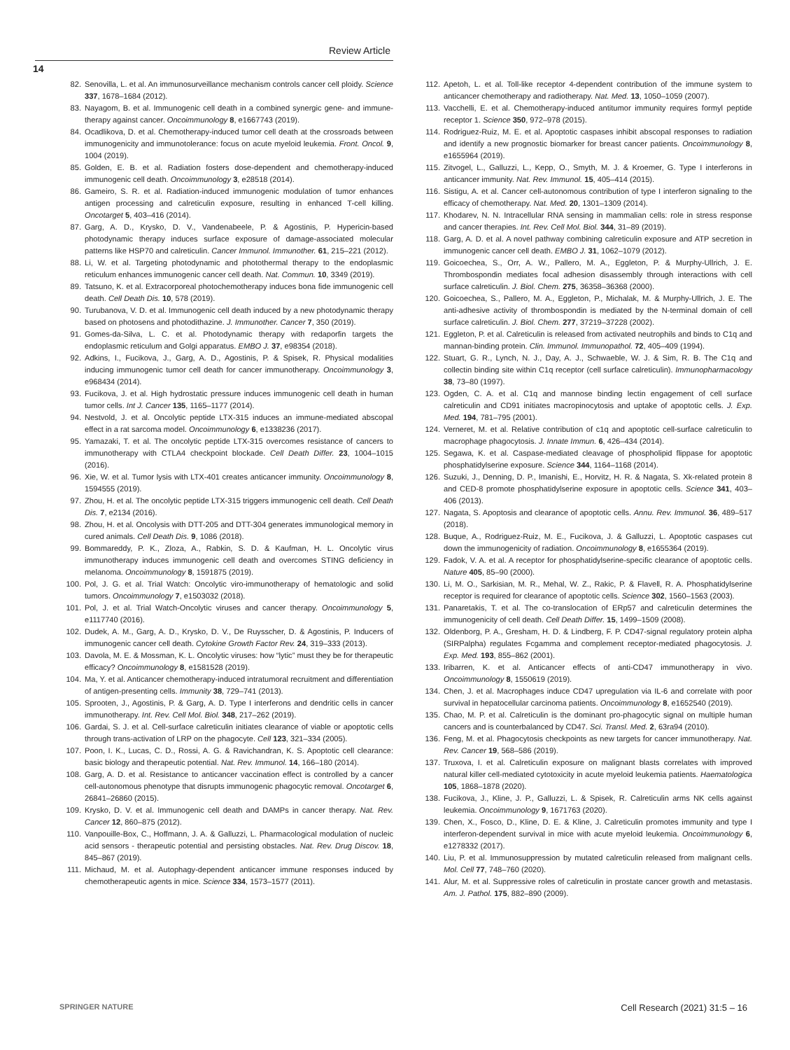Review Article
14
82. Senovilla, L. et al. An immunosurveillance mechanism controls cancer cell ploidy. Science 337, 1678–1684 (2012).
83. Nayagom, B. et al. Immunogenic cell death in a combined synergic gene- and immune-therapy against cancer. Oncoimmunology 8, e1667743 (2019).
84. Ocadlikova, D. et al. Chemotherapy-induced tumor cell death at the crossroads between immunogenicity and immunotolerance: focus on acute myeloid leukemia. Front. Oncol. 9, 1004 (2019).
85. Golden, E. B. et al. Radiation fosters dose-dependent and chemotherapy-induced immunogenic cell death. Oncoimmunology 3, e28518 (2014).
86. Gameiro, S. R. et al. Radiation-induced immunogenic modulation of tumor enhances antigen processing and calreticulin exposure, resulting in enhanced T-cell killing. Oncotarget 5, 403–416 (2014).
87. Garg, A. D., Krysko, D. V., Vandenabeele, P. & Agostinis, P. Hypericin-based photodynamic therapy induces surface exposure of damage-associated molecular patterns like HSP70 and calreticulin. Cancer Immunol. Immunother. 61, 215–221 (2012).
88. Li, W. et al. Targeting photodynamic and photothermal therapy to the endoplasmic reticulum enhances immunogenic cancer cell death. Nat. Commun. 10, 3349 (2019).
89. Tatsuno, K. et al. Extracorporeal photochemotherapy induces bona fide immunogenic cell death. Cell Death Dis. 10, 578 (2019).
90. Turubanova, V. D. et al. Immunogenic cell death induced by a new photodynamic therapy based on photosens and photodithazine. J. Immunother. Cancer 7, 350 (2019).
91. Gomes-da-Silva, L. C. et al. Photodynamic therapy with redaporfin targets the endoplasmic reticulum and Golgi apparatus. EMBO J. 37, e98354 (2018).
92. Adkins, I., Fucikova, J., Garg, A. D., Agostinis, P. & Spisek, R. Physical modalities inducing immunogenic tumor cell death for cancer immunotherapy. Oncoimmunology 3, e968434 (2014).
93. Fucikova, J. et al. High hydrostatic pressure induces immunogenic cell death in human tumor cells. Int J. Cancer 135, 1165–1177 (2014).
94. Nestvold, J. et al. Oncolytic peptide LTX-315 induces an immune-mediated abscopal effect in a rat sarcoma model. Oncoimmunology 6, e1338236 (2017).
95. Yamazaki, T. et al. The oncolytic peptide LTX-315 overcomes resistance of cancers to immunotherapy with CTLA4 checkpoint blockade. Cell Death Differ. 23, 1004–1015 (2016).
96. Xie, W. et al. Tumor lysis with LTX-401 creates anticancer immunity. Oncoimmunology 8, 1594555 (2019).
97. Zhou, H. et al. The oncolytic peptide LTX-315 triggers immunogenic cell death. Cell Death Dis. 7, e2134 (2016).
98. Zhou, H. et al. Oncolysis with DTT-205 and DTT-304 generates immunological memory in cured animals. Cell Death Dis. 9, 1086 (2018).
99. Bommareddy, P. K., Zloza, A., Rabkin, S. D. & Kaufman, H. L. Oncolytic virus immunotherapy induces immunogenic cell death and overcomes STING deficiency in melanoma. Oncoimmunology 8, 1591875 (2019).
100. Pol, J. G. et al. Trial Watch: Oncolytic viro-immunotherapy of hematologic and solid tumors. Oncoimmunology 7, e1503032 (2018).
101. Pol, J. et al. Trial Watch-Oncolytic viruses and cancer therapy. Oncoimmunology 5, e1117740 (2016).
102. Dudek, A. M., Garg, A. D., Krysko, D. V., De Ruysscher, D. & Agostinis, P. Inducers of immunogenic cancer cell death. Cytokine Growth Factor Rev. 24, 319–333 (2013).
103. Davola, M. E. & Mossman, K. L. Oncolytic viruses: how “lytic” must they be for therapeutic efficacy? Oncoimmunology 8, e1581528 (2019).
104. Ma, Y. et al. Anticancer chemotherapy-induced intratumoral recruitment and differentiation of antigen-presenting cells. Immunity 38, 729–741 (2013).
105. Sprooten, J., Agostinis, P. & Garg, A. D. Type I interferons and dendritic cells in cancer immunotherapy. Int. Rev. Cell Mol. Biol. 348, 217–262 (2019).
106. Gardai, S. J. et al. Cell-surface calreticulin initiates clearance of viable or apoptotic cells through trans-activation of LRP on the phagocyte. Cell 123, 321–334 (2005).
107. Poon, I. K., Lucas, C. D., Rossi, A. G. & Ravichandran, K. S. Apoptotic cell clearance: basic biology and therapeutic potential. Nat. Rev. Immunol. 14, 166–180 (2014).
108. Garg, A. D. et al. Resistance to anticancer vaccination effect is controlled by a cancer cell-autonomous phenotype that disrupts immunogenic phagocytic removal. Oncotarget 6, 26841–26860 (2015).
109. Krysko, D. V. et al. Immunogenic cell death and DAMPs in cancer therapy. Nat. Rev. Cancer 12, 860–875 (2012).
110. Vanpouille-Box, C., Hoffmann, J. A. & Galluzzi, L. Pharmacological modulation of nucleic acid sensors - therapeutic potential and persisting obstacles. Nat. Rev. Drug Discov. 18, 845–867 (2019).
111. Michaud, M. et al. Autophagy-dependent anticancer immune responses induced by chemotherapeutic agents in mice. Science 334, 1573–1577 (2011).
112. Apetoh, L. et al. Toll-like receptor 4-dependent contribution of the immune system to anticancer chemotherapy and radiotherapy. Nat. Med. 13, 1050–1059 (2007).
113. Vacchelli, E. et al. Chemotherapy-induced antitumor immunity requires formyl peptide receptor 1. Science 350, 972–978 (2015).
114. Rodriguez-Ruiz, M. E. et al. Apoptotic caspases inhibit abscopal responses to radiation and identify a new prognostic biomarker for breast cancer patients. Oncoimmunology 8, e1655964 (2019).
115. Zitvogel, L., Galluzzi, L., Kepp, O., Smyth, M. J. & Kroemer, G. Type I interferons in anticancer immunity. Nat. Rev. Immunol. 15, 405–414 (2015).
116. Sistigu, A. et al. Cancer cell-autonomous contribution of type I interferon signaling to the efficacy of chemotherapy. Nat. Med. 20, 1301–1309 (2014).
117. Khodarev, N. N. Intracellular RNA sensing in mammalian cells: role in stress response and cancer therapies. Int. Rev. Cell Mol. Biol. 344, 31–89 (2019).
118. Garg, A. D. et al. A novel pathway combining calreticulin exposure and ATP secretion in immunogenic cancer cell death. EMBO J. 31, 1062–1079 (2012).
119. Goicoechea, S., Orr, A. W., Pallero, M. A., Eggleton, P. & Murphy-Ullrich, J. E. Thrombospondin mediates focal adhesion disassembly through interactions with cell surface calreticulin. J. Biol. Chem. 275, 36358–36368 (2000).
120. Goicoechea, S., Pallero, M. A., Eggleton, P., Michalak, M. & Murphy-Ullrich, J. E. The anti-adhesive activity of thrombospondin is mediated by the N-terminal domain of cell surface calreticulin. J. Biol. Chem. 277, 37219–37228 (2002).
121. Eggleton, P. et al. Calreticulin is released from activated neutrophils and binds to C1q and mannan-binding protein. Clin. Immunol. Immunopathol. 72, 405–409 (1994).
122. Stuart, G. R., Lynch, N. J., Day, A. J., Schwaeble, W. J. & Sim, R. B. The C1q and collectin binding site within C1q receptor (cell surface calreticulin). Immunopharmacology 38, 73–80 (1997).
123. Ogden, C. A. et al. C1q and mannose binding lectin engagement of cell surface calreticulin and CD91 initiates macropinocytosis and uptake of apoptotic cells. J. Exp. Med. 194, 781–795 (2001).
124. Verneret, M. et al. Relative contribution of c1q and apoptotic cell-surface calreticulin to macrophage phagocytosis. J. Innate Immun. 6, 426–434 (2014).
125. Segawa, K. et al. Caspase-mediated cleavage of phospholipid flippase for apoptotic phosphatidylserine exposure. Science 344, 1164–1168 (2014).
126. Suzuki, J., Denning, D. P., Imanishi, E., Horvitz, H. R. & Nagata, S. Xk-related protein 8 and CED-8 promote phosphatidylserine exposure in apoptotic cells. Science 341, 403–406 (2013).
127. Nagata, S. Apoptosis and clearance of apoptotic cells. Annu. Rev. Immunol. 36, 489–517 (2018).
128. Buque, A., Rodriguez-Ruiz, M. E., Fucikova, J. & Galluzzi, L. Apoptotic caspases cut down the immunogenicity of radiation. Oncoimmunology 8, e1655364 (2019).
129. Fadok, V. A. et al. A receptor for phosphatidylserine-specific clearance of apoptotic cells. Nature 405, 85–90 (2000).
130. Li, M. O., Sarkisian, M. R., Mehal, W. Z., Rakic, P. & Flavell, R. A. Phosphatidylserine receptor is required for clearance of apoptotic cells. Science 302, 1560–1563 (2003).
131. Panaretakis, T. et al. The co-translocation of ERp57 and calreticulin determines the immunogenicity of cell death. Cell Death Differ. 15, 1499–1509 (2008).
132. Oldenborg, P. A., Gresham, H. D. & Lindberg, F. P. CD47-signal regulatory protein alpha (SIRPalpha) regulates Fcgamma and complement receptor-mediated phagocytosis. J. Exp. Med. 193, 855–862 (2001).
133. Iribarren, K. et al. Anticancer effects of anti-CD47 immunotherapy in vivo. Oncoimmunology 8, 1550619 (2019).
134. Chen, J. et al. Macrophages induce CD47 upregulation via IL-6 and correlate with poor survival in hepatocellular carcinoma patients. Oncoimmunology 8, e1652540 (2019).
135. Chao, M. P. et al. Calreticulin is the dominant pro-phagocytic signal on multiple human cancers and is counterbalanced by CD47. Sci. Transl. Med. 2, 63ra94 (2010).
136. Feng, M. et al. Phagocytosis checkpoints as new targets for cancer immunotherapy. Nat. Rev. Cancer 19, 568–586 (2019).
137. Truxova, I. et al. Calreticulin exposure on malignant blasts correlates with improved natural killer cell-mediated cytotoxicity in acute myeloid leukemia patients. Haematologica 105, 1868–1878 (2020).
138. Fucikova, J., Kline, J. P., Galluzzi, L. & Spisek, R. Calreticulin arms NK cells against leukemia. Oncoimmunology 9, 1671763 (2020).
139. Chen, X., Fosco, D., Kline, D. E. & Kline, J. Calreticulin promotes immunity and type I interferon-dependent survival in mice with acute myeloid leukemia. Oncoimmunology 6, e1278332 (2017).
140. Liu, P. et al. Immunosuppression by mutated calreticulin released from malignant cells. Mol. Cell 77, 748–760 (2020).
141. Alur, M. et al. Suppressive roles of calreticulin in prostate cancer growth and metastasis. Am. J. Pathol. 175, 882–890 (2009).
SPRINGER NATURE Cell Research (2021) 31:5 – 16